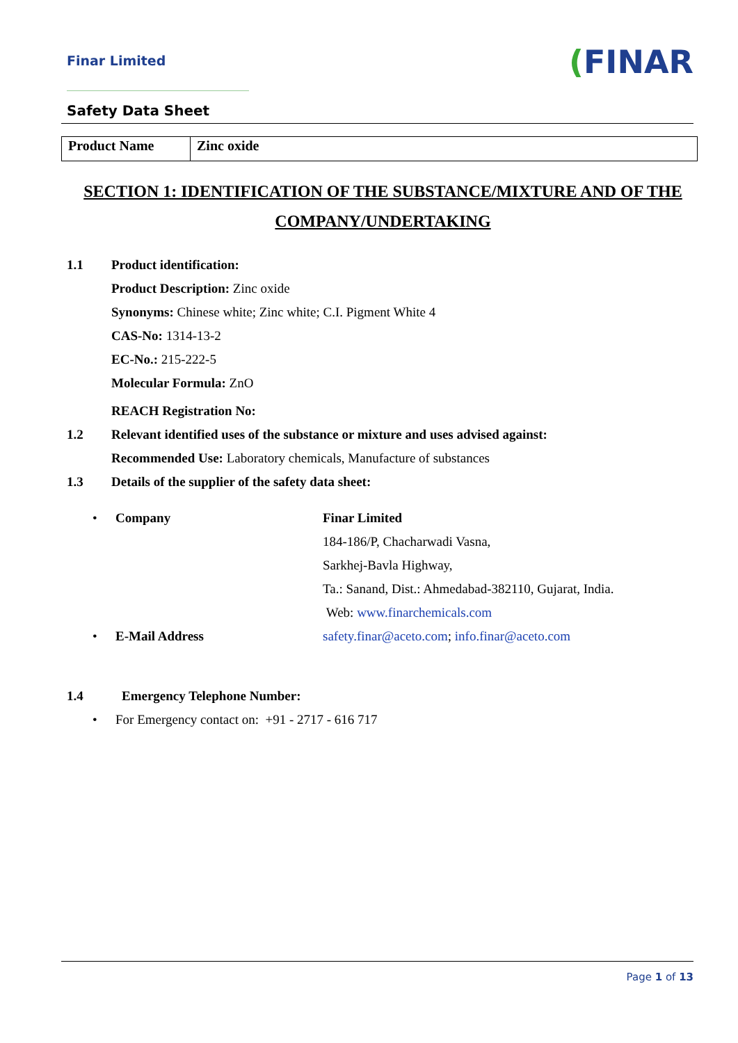Finar Limited
(FINAR
Safety Data Sheet
| Product Name | Zinc oxide |
SECTION 1: IDENTIFICATION OF THE SUBSTANCE/MIXTURE AND OF THE COMPANY/UNDERTAKING
1.1 Product identification:
Product Description: Zinc oxide
Synonyms: Chinese white; Zinc white; C.I. Pigment White 4
CAS-No: 1314-13-2
EC-No.: 215-222-5
Molecular Formula: ZnO
REACH Registration No:
1.2 Relevant identified uses of the substance or mixture and uses advised against:
Recommended Use: Laboratory chemicals, Manufacture of substances
1.3 Details of the supplier of the safety data sheet:
• Company Finar Limited
184-186/P, Chacharwadi Vasna,
Sarkhej-Bavla Highway,
Ta.: Sanand, Dist.: Ahmedabad-382110, Gujarat, India.
Web: www.finarchemicals.com
• E-Mail Address safety.finar@aceto.com; info.finar@aceto.com
1.4 Emergency Telephone Number:
• For Emergency contact on: +91 - 2717 - 616 717
Page 1 of 13